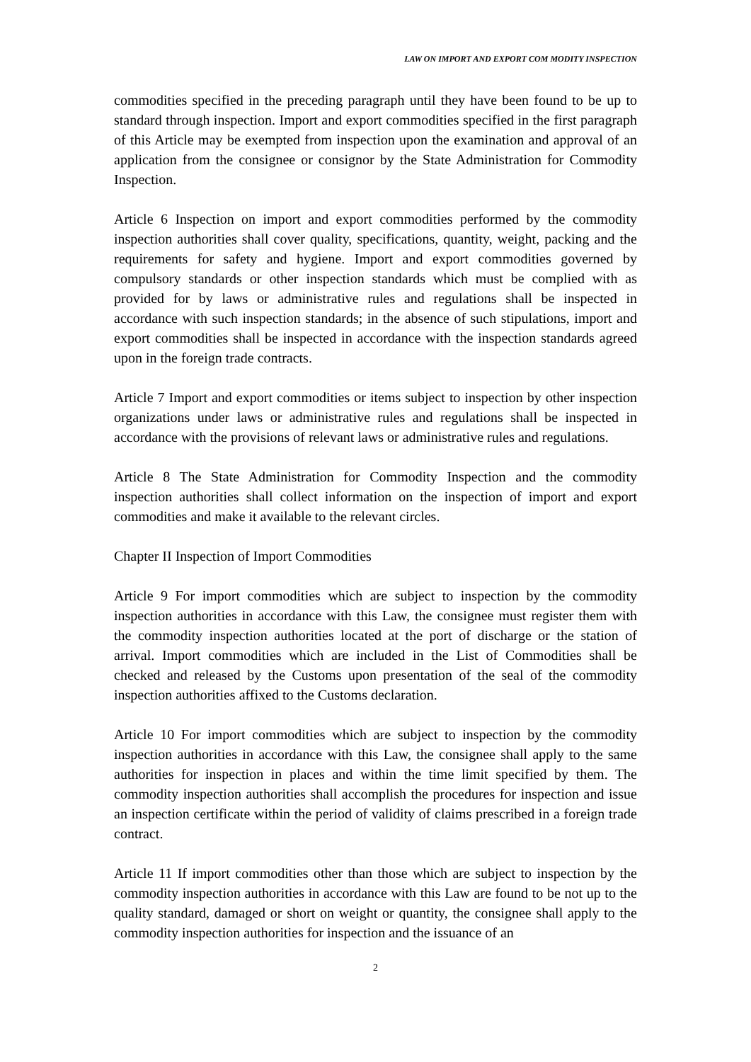LAW ON IMPORT AND EXPORT COM MODITY INSPECTION
commodities specified in the preceding paragraph until they have been found to be up to standard through inspection. Import and export commodities specified in the first paragraph of this Article may be exempted from inspection upon the examination and approval of an application from the consignee or consignor by the State Administration for Commodity Inspection.
Article 6 Inspection on import and export commodities performed by the commodity inspection authorities shall cover quality, specifications, quantity, weight, packing and the requirements for safety and hygiene. Import and export commodities governed by compulsory standards or other inspection standards which must be complied with as provided for by laws or administrative rules and regulations shall be inspected in accordance with such inspection standards; in the absence of such stipulations, import and export commodities shall be inspected in accordance with the inspection standards agreed upon in the foreign trade contracts.
Article 7 Import and export commodities or items subject to inspection by other inspection organizations under laws or administrative rules and regulations shall be inspected in accordance with the provisions of relevant laws or administrative rules and regulations.
Article 8 The State Administration for Commodity Inspection and the commodity inspection authorities shall collect information on the inspection of import and export commodities and make it available to the relevant circles.
Chapter II Inspection of Import Commodities
Article 9 For import commodities which are subject to inspection by the commodity inspection authorities in accordance with this Law, the consignee must register them with the commodity inspection authorities located at the port of discharge or the station of arrival. Import commodities which are included in the List of Commodities shall be checked and released by the Customs upon presentation of the seal of the commodity inspection authorities affixed to the Customs declaration.
Article 10 For import commodities which are subject to inspection by the commodity inspection authorities in accordance with this Law, the consignee shall apply to the same authorities for inspection in places and within the time limit specified by them. The commodity inspection authorities shall accomplish the procedures for inspection and issue an inspection certificate within the period of validity of claims prescribed in a foreign trade contract.
Article 11 If import commodities other than those which are subject to inspection by the commodity inspection authorities in accordance with this Law are found to be not up to the quality standard, damaged or short on weight or quantity, the consignee shall apply to the commodity inspection authorities for inspection and the issuance of an
2